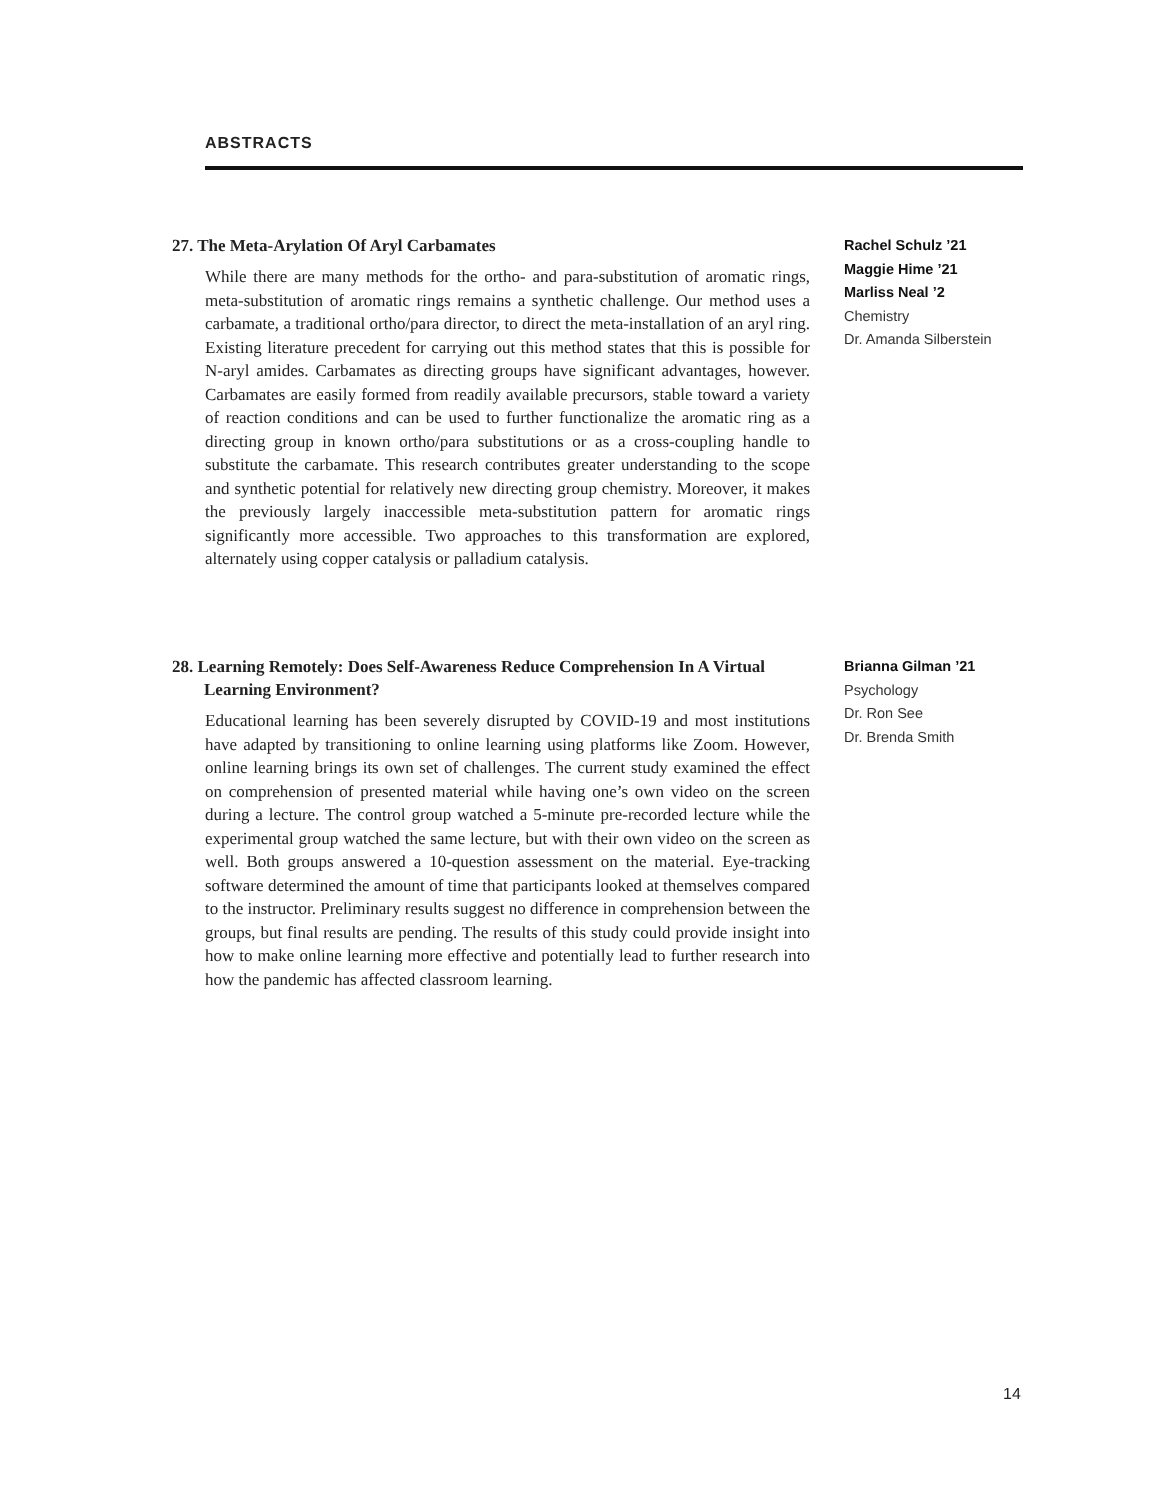ABSTRACTS
27. The Meta-Arylation Of Aryl Carbamates
While there are many methods for the ortho- and para-substitution of aromatic rings, meta-substitution of aromatic rings remains a synthetic challenge. Our method uses a carbamate, a traditional ortho/para director, to direct the meta-installation of an aryl ring. Existing literature precedent for carrying out this method states that this is possible for N-aryl amides. Carbamates as directing groups have significant advantages, however. Carbamates are easily formed from readily available precursors, stable toward a variety of reaction conditions and can be used to further functionalize the aromatic ring as a directing group in known ortho/para substitutions or as a cross-coupling handle to substitute the carbamate. This research contributes greater understanding to the scope and synthetic potential for relatively new directing group chemistry. Moreover, it makes the previously largely inaccessible meta-substitution pattern for aromatic rings significantly more accessible. Two approaches to this transformation are explored, alternately using copper catalysis or palladium catalysis.
Rachel Schulz ’21
Maggie Hime ’21
Marliss Neal ’2
Chemistry
Dr. Amanda Silberstein
28. Learning Remotely: Does Self-Awareness Reduce Comprehension In A Virtual Learning Environment?
Educational learning has been severely disrupted by COVID-19 and most institutions have adapted by transitioning to online learning using platforms like Zoom. However, online learning brings its own set of challenges. The current study examined the effect on comprehension of presented material while having one’s own video on the screen during a lecture. The control group watched a 5-minute pre-recorded lecture while the experimental group watched the same lecture, but with their own video on the screen as well. Both groups answered a 10-question assessment on the material. Eye-tracking software determined the amount of time that participants looked at themselves compared to the instructor. Preliminary results suggest no difference in comprehension between the groups, but final results are pending. The results of this study could provide insight into how to make online learning more effective and potentially lead to further research into how the pandemic has affected classroom learning.
Brianna Gilman ’21
Psychology
Dr. Ron See
Dr. Brenda Smith
14